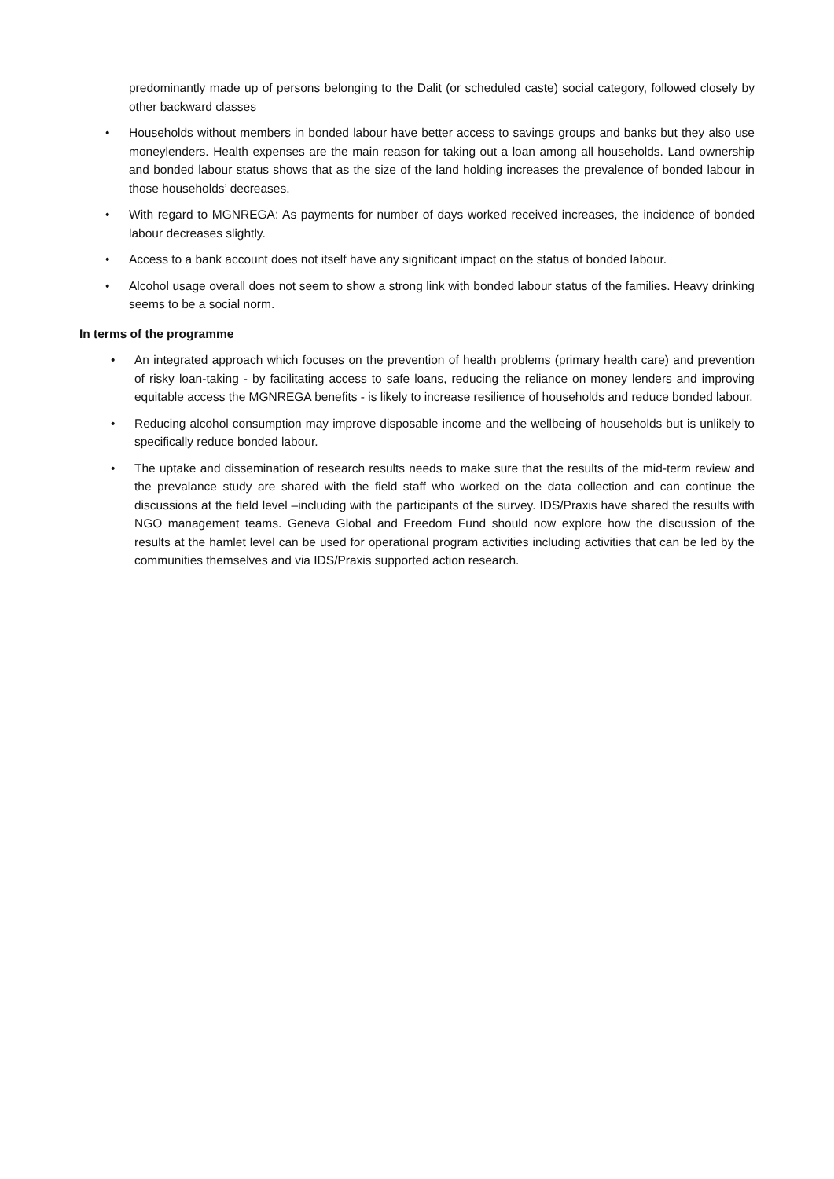predominantly made up of persons belonging to the Dalit (or scheduled caste) social category, followed closely by other backward classes
• Households without members in bonded labour have better access to savings groups and banks but they also use moneylenders. Health expenses are the main reason for taking out a loan among all households. Land ownership and bonded labour status shows that as the size of the land holding increases the prevalence of bonded labour in those households’ decreases.
• With regard to MGNREGA: As payments for number of days worked received increases, the incidence of bonded labour decreases slightly.
• Access to a bank account does not itself have any significant impact on the status of bonded labour.
• Alcohol usage overall does not seem to show a strong link with bonded labour status of the families. Heavy drinking seems to be a social norm.
In terms of the programme
• An integrated approach which focuses on the prevention of health problems (primary health care) and prevention of risky loan-taking - by facilitating access to safe loans, reducing the reliance on money lenders and improving equitable access the MGNREGA benefits - is likely to increase resilience of households and reduce bonded labour.
• Reducing alcohol consumption may improve disposable income and the wellbeing of households but is unlikely to specifically reduce bonded labour.
• The uptake and dissemination of research results needs to make sure that the results of the mid-term review and the prevalance study are shared with the field staff who worked on the data collection and can continue the discussions at the field level –including with the participants of the survey. IDS/Praxis have shared the results with NGO management teams. Geneva Global and Freedom Fund should now explore how the discussion of the results at the hamlet level can be used for operational program activities including activities that can be led by the communities themselves and via IDS/Praxis supported action research.